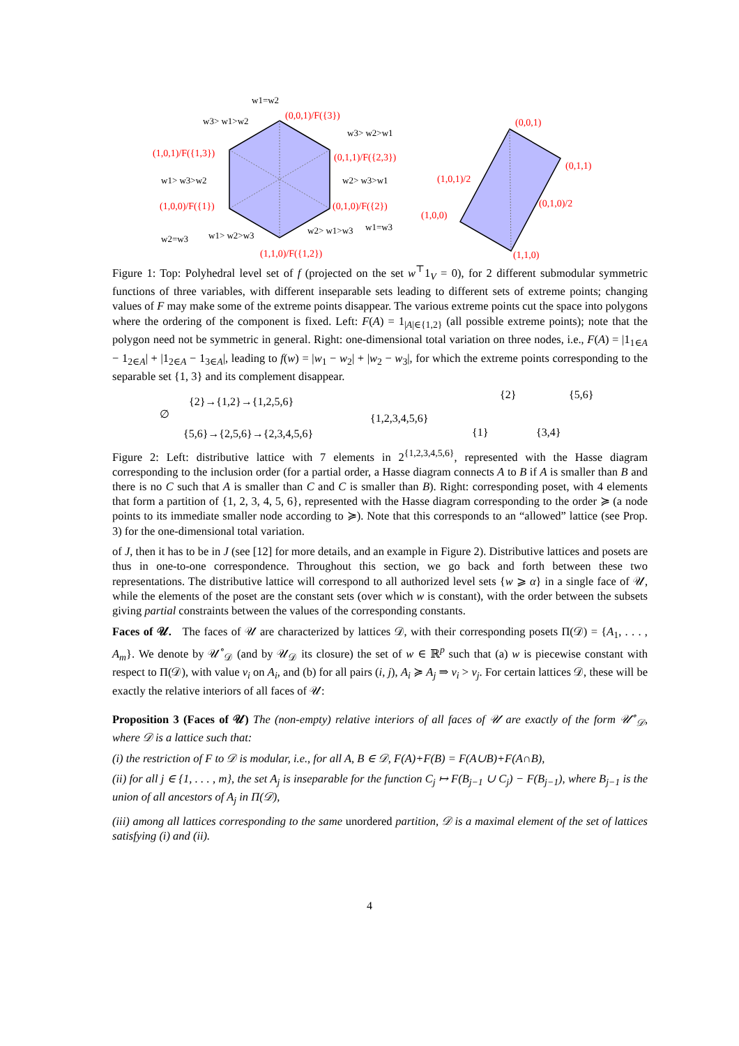w1=w2
(0,0,1)/F({3})
w3> w1>w2
w3> w2>w1
(1,0,1)/F({1,3})
(0,1,1)/F({2,3})
w1> w3>w2
w2> w3>w1
(1,0,0)/F({1})
(0,1,0)/F({2})
w2=w3
w1> w2>w3
w2> w1>w3
w1=w3
(1,1,0)/F({1,2})
(0,0,1)
(0,1,1)
(1,0,1)/2
(0,1,0)/2
(1,0,0)
(1,1,0)
Figure 1: Top: Polyhedral level set of f (projected on the set w<sup>⊤</sup>1<sub>V</sub> = 0), for 2 different submodular symmetric functions of three variables, with different inseparable sets leading to different sets of extreme points; changing values of F may make some of the extreme points disappear. The various extreme points cut the space into polygons where the ordering of the component is fixed. Left: F(A) = 1<sub>|A|∈{1,2}</sub> (all possible extreme points); note that the polygon need not be symmetric in general. Right: one-dimensional total variation on three nodes, i.e., F(A) = |1<sub>1∈A</sub> − 1<sub>2∈A</sub>| + |1<sub>2∈A</sub> − 1<sub>3∈A</sub>|, leading to f(w) = |w<sub>1</sub> − w<sub>2</sub>| + |w<sub>2</sub> − w<sub>3</sub>|, for which the extreme points corresponding to the separable set {1, 3} and its complement disappear.
∅
{2}→{1,2}→{1,2,5,6}
{5,6}→{2,5,6}→{2,3,4,5,6}
{1,2,3,4,5,6}
{2}
{5,6}
{1}
{3,4}
Figure 2: Left: distributive lattice with 7 elements in 2<sup>{1,2,3,4,5,6}</sup>, represented with the Hasse diagram corresponding to the inclusion order (for a partial order, a Hasse diagram connects A to B if A is smaller than B and there is no C such that A is smaller than C and C is smaller than B). Right: corresponding poset, with 4 elements that form a partition of {1, 2, 3, 4, 5, 6}, represented with the Hasse diagram corresponding to the order ≽ (a node points to its immediate smaller node according to ≽). Note that this corresponds to an “allowed” lattice (see Prop. 3) for the one-dimensional total variation.
of J, then it has to be in J (see [12] for more details, and an example in Figure 2). Distributive lattices and posets are thus in one-to-one correspondence. Throughout this section, we go back and forth between these two representations. The distributive lattice will correspond to all authorized level sets {w ⩾ α} in a single face of 𝒰, while the elements of the poset are the constant sets (over which w is constant), with the order between the subsets giving partial constraints between the values of the corresponding constants.
Faces of 𝒰. The faces of 𝒰 are characterized by lattices 𝒟, with their corresponding posets Π(𝒟) = {A<sub>1</sub>, . . . , A<sub>m</sub>}. We denote by 𝒰<sup>∘</sup><sub>𝒟</sub> (and by 𝒰<sub>𝒟</sub> its closure) the set of w ∈ ℝ<sup>p</sup> such that (a) w is piecewise constant with respect to Π(𝒟), with value v<sub>i</sub> on A<sub>i</sub>, and (b) for all pairs (i, j), A<sub>i</sub> ≽ A<sub>j</sub> ⇒ v<sub>i</sub> > v<sub>j</sub>. For certain lattices 𝒟, these will be exactly the relative interiors of all faces of 𝒰:
Proposition 3 (Faces of 𝒰) The (non-empty) relative interiors of all faces of 𝒰 are exactly of the form 𝒰<sup>∘</sup><sub>𝒟</sub>, where 𝒟 is a lattice such that:
(i) the restriction of F to 𝒟 is modular, i.e., for all A, B ∈ 𝒟, F(A)+F(B) = F(A∪B)+F(A∩B),
(ii) for all j ∈ {1, . . . , m}, the set A<sub>j</sub> is inseparable for the function C<sub>j</sub> ↦ F(B<sub>j−1</sub> ∪ C<sub>j</sub>) − F(B<sub>j−1</sub>), where B<sub>j−1</sub> is the union of all ancestors of A<sub>j</sub> in Π(𝒟),
(iii) among all lattices corresponding to the same unordered partition, 𝒟 is a maximal element of the set of lattices satisfying (i) and (ii).
4